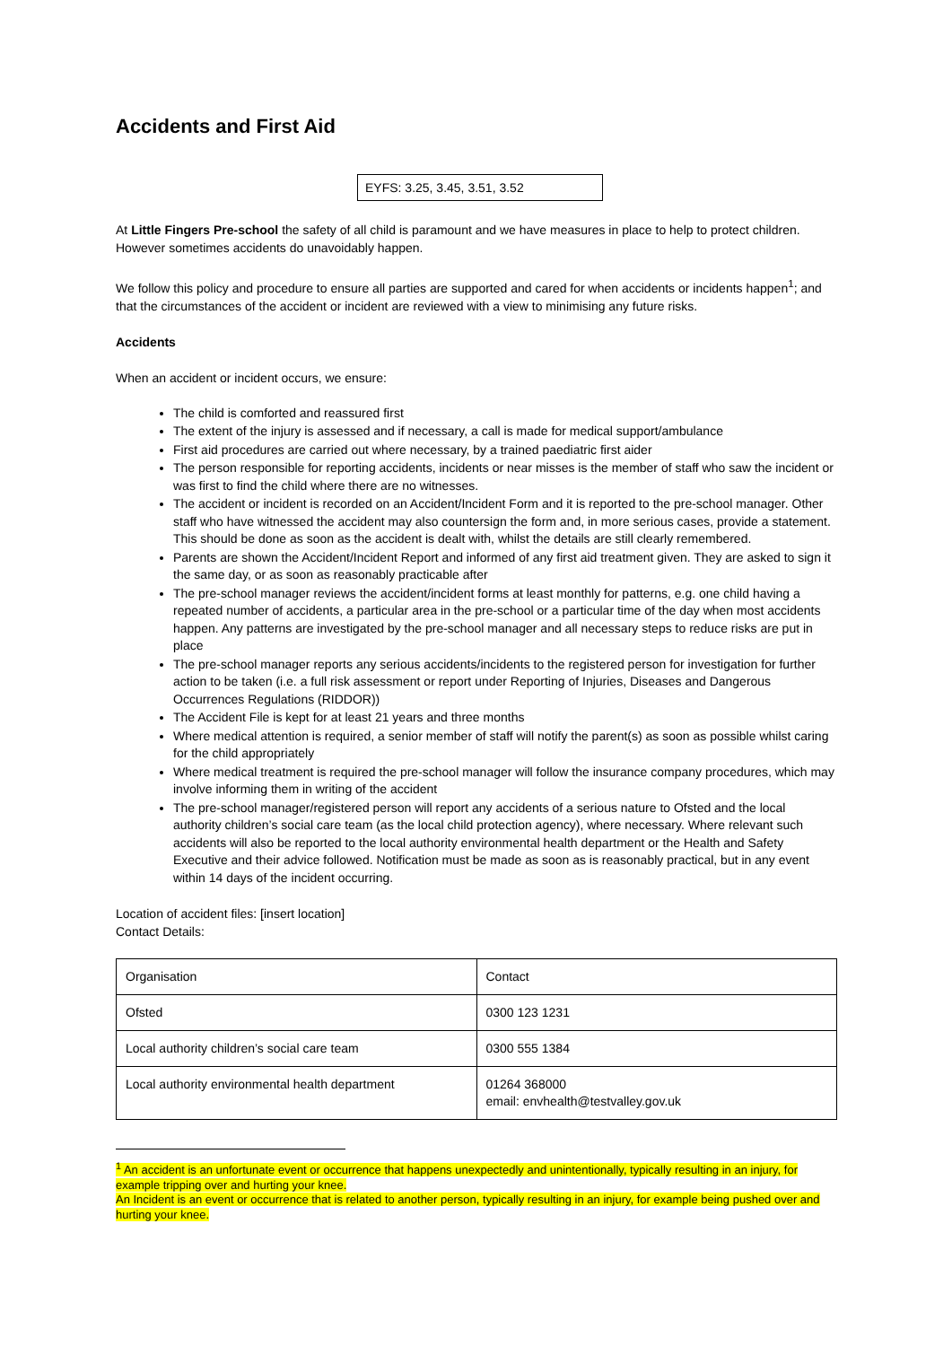Accidents and First Aid
EYFS: 3.25, 3.45, 3.51, 3.52
At Little Fingers Pre-school the safety of all child is paramount and we have measures in place to help to protect children. However sometimes accidents do unavoidably happen.
We follow this policy and procedure to ensure all parties are supported and cared for when accidents or incidents happen<sup>1</sup>; and that the circumstances of the accident or incident are reviewed with a view to minimising any future risks.
Accidents
When an accident or incident occurs, we ensure:
The child is comforted and reassured first
The extent of the injury is assessed and if necessary, a call is made for medical support/ambulance
First aid procedures are carried out where necessary, by a trained paediatric first aider
The person responsible for reporting accidents, incidents or near misses is the member of staff who saw the incident or was first to find the child where there are no witnesses.
The accident or incident is recorded on an Accident/Incident Form and it is reported to the pre-school manager. Other staff who have witnessed the accident may also countersign the form and, in more serious cases, provide a statement. This should be done as soon as the accident is dealt with, whilst the details are still clearly remembered.
Parents are shown the Accident/Incident Report and informed of any first aid treatment given. They are asked to sign it the same day, or as soon as reasonably practicable after
The pre-school manager reviews the accident/incident forms at least monthly for patterns, e.g. one child having a repeated number of accidents, a particular area in the pre-school or a particular time of the day when most accidents happen. Any patterns are investigated by the pre-school manager and all necessary steps to reduce risks are put in place
The pre-school manager reports any serious accidents/incidents to the registered person for investigation for further action to be taken (i.e. a full risk assessment or report under Reporting of Injuries, Diseases and Dangerous Occurrences Regulations (RIDDOR))
The Accident File is kept for at least 21 years and three months
Where medical attention is required, a senior member of staff will notify the parent(s) as soon as possible whilst caring for the child appropriately
Where medical treatment is required the pre-school manager will follow the insurance company procedures, which may involve informing them in writing of the accident
The pre-school manager/registered person will report any accidents of a serious nature to Ofsted and the local authority children’s social care team (as the local child protection agency), where necessary. Where relevant such accidents will also be reported to the local authority environmental health department or the Health and Safety Executive and their advice followed. Notification must be made as soon as is reasonably practical, but in any event within 14 days of the incident occurring.
Location of accident files: [insert location]
Contact Details:
| Organisation | Contact |
| Ofsted | 0300 123 1231 |
| Local authority children’s social care team | 0300 555 1384 |
| Local authority environmental health department | 01264 368000 email: envhealth@testvalley.gov.uk |
<sup>1</sup> An accident is an unfortunate event or occurrence that happens unexpectedly and unintentionally, typically resulting in an injury, for example tripping over and hurting your knee.
An Incident is an event or occurrence that is related to another person, typically resulting in an injury, for example being pushed over and hurting your knee.